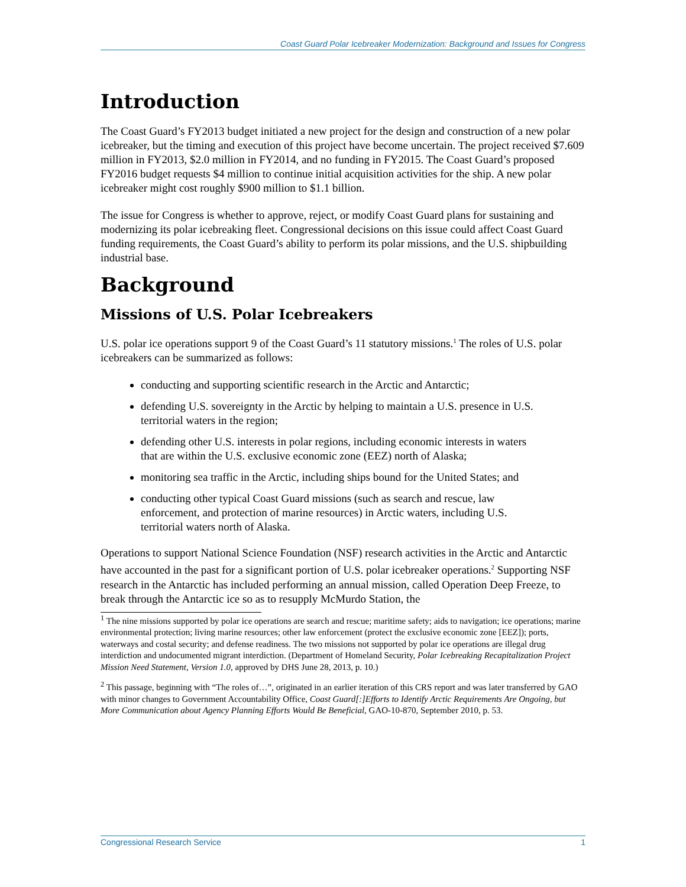Coast Guard Polar Icebreaker Modernization: Background and Issues for Congress
Introduction
The Coast Guard’s FY2013 budget initiated a new project for the design and construction of a new polar icebreaker, but the timing and execution of this project have become uncertain. The project received $7.609 million in FY2013, $2.0 million in FY2014, and no funding in FY2015. The Coast Guard’s proposed FY2016 budget requests $4 million to continue initial acquisition activities for the ship. A new polar icebreaker might cost roughly $900 million to $1.1 billion.
The issue for Congress is whether to approve, reject, or modify Coast Guard plans for sustaining and modernizing its polar icebreaking fleet. Congressional decisions on this issue could affect Coast Guard funding requirements, the Coast Guard’s ability to perform its polar missions, and the U.S. shipbuilding industrial base.
Background
Missions of U.S. Polar Icebreakers
U.S. polar ice operations support 9 of the Coast Guard’s 11 statutory missions.<sup>1</sup> The roles of U.S. polar icebreakers can be summarized as follows:
conducting and supporting scientific research in the Arctic and Antarctic;
defending U.S. sovereignty in the Arctic by helping to maintain a U.S. presence in U.S. territorial waters in the region;
defending other U.S. interests in polar regions, including economic interests in waters that are within the U.S. exclusive economic zone (EEZ) north of Alaska;
monitoring sea traffic in the Arctic, including ships bound for the United States; and
conducting other typical Coast Guard missions (such as search and rescue, law enforcement, and protection of marine resources) in Arctic waters, including U.S. territorial waters north of Alaska.
Operations to support National Science Foundation (NSF) research activities in the Arctic and Antarctic have accounted in the past for a significant portion of U.S. polar icebreaker operations.<sup>2</sup> Supporting NSF research in the Antarctic has included performing an annual mission, called Operation Deep Freeze, to break through the Antarctic ice so as to resupply McMurdo Station, the
<sup>1</sup> The nine missions supported by polar ice operations are search and rescue; maritime safety; aids to navigation; ice operations; marine environmental protection; living marine resources; other law enforcement (protect the exclusive economic zone [EEZ]); ports, waterways and costal security; and defense readiness. The two missions not supported by polar ice operations are illegal drug interdiction and undocumented migrant interdiction. (Department of Homeland Security, Polar Icebreaking Recapitalization Project Mission Need Statement, Version 1.0, approved by DHS June 28, 2013, p. 10.)
<sup>2</sup> This passage, beginning with “The roles of…”, originated in an earlier iteration of this CRS report and was later transferred by GAO with minor changes to Government Accountability Office, Coast Guard[:]Efforts to Identify Arctic Requirements Are Ongoing, but More Communication about Agency Planning Efforts Would Be Beneficial, GAO-10-870, September 2010, p. 53.
Congressional Research Service 1